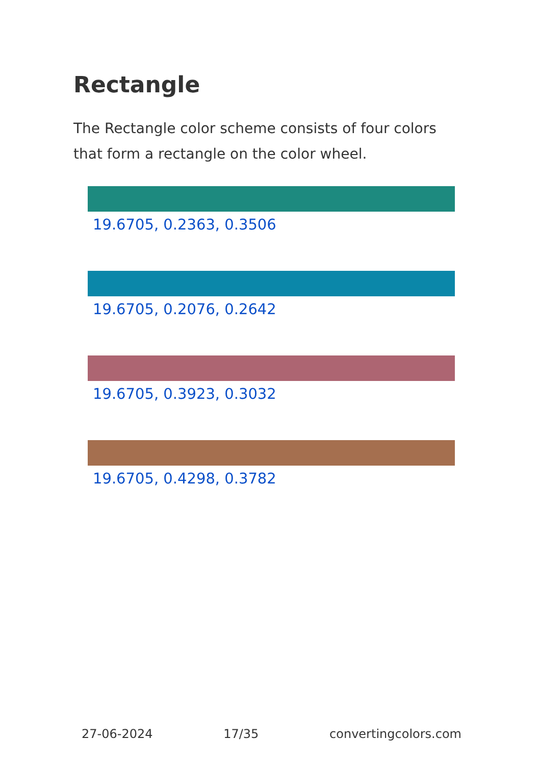Rectangle
The Rectangle color scheme consists of four colors that form a rectangle on the color wheel.
19.6705, 0.2363, 0.3506
19.6705, 0.2076, 0.2642
19.6705, 0.3923, 0.3032
19.6705, 0.4298, 0.3782
27-06-2024 17/35 convertingcolors.com